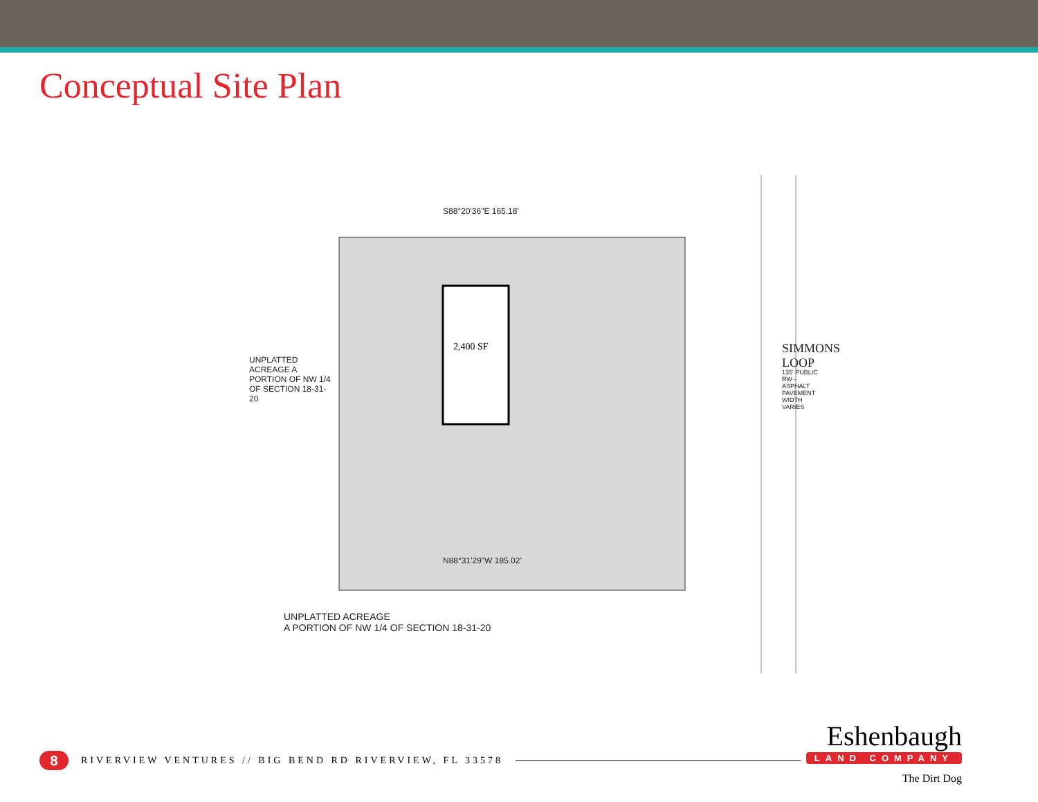Conceptual Site Plan
2,400 SF
S88°20'36"E 165.18'
UNPLATTED ACREAGE A PORTION OF NW 1/4 OF SECTION 18-31-20
SIMMONS LOOP
135' PUBLIC RW - ASPHALT PAVEMENT WIDTH VARIES
N88°31'29"W 185.02'
UNPLATTED ACREAGE
A PORTION OF NW 1/4 OF SECTION 18-31-20
8
RIVERVIEW VENTURES // BIG BEND RD RIVERVIEW, FL 33578
Eshenbaugh
LAND COMPANY
The Dirt Dog